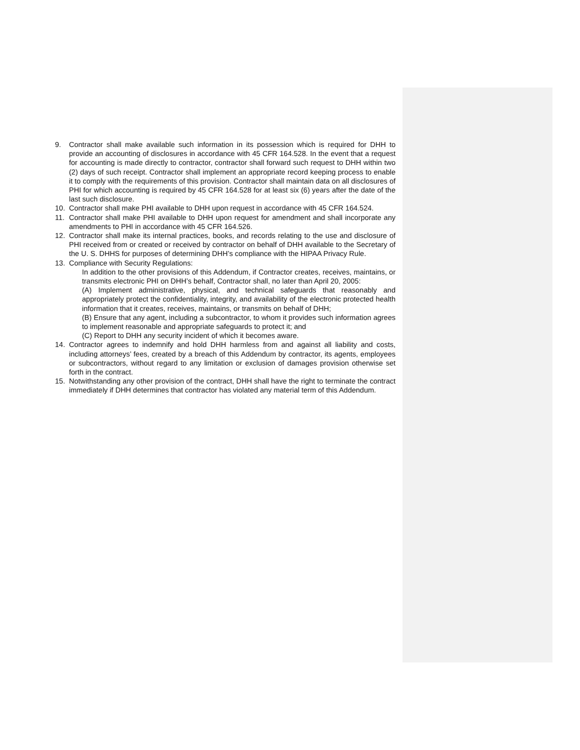9. Contractor shall make available such information in its possession which is required for DHH to provide an accounting of disclosures in accordance with 45 CFR 164.528. In the event that a request for accounting is made directly to contractor, contractor shall forward such request to DHH within two (2) days of such receipt. Contractor shall implement an appropriate record keeping process to enable it to comply with the requirements of this provision. Contractor shall maintain data on all disclosures of PHI for which accounting is required by 45 CFR 164.528 for at least six (6) years after the date of the last such disclosure.
10. Contractor shall make PHI available to DHH upon request in accordance with 45 CFR 164.524.
11. Contractor shall make PHI available to DHH upon request for amendment and shall incorporate any amendments to PHI in accordance with 45 CFR 164.526.
12. Contractor shall make its internal practices, books, and records relating to the use and disclosure of PHI received from or created or received by contractor on behalf of DHH available to the Secretary of the U. S. DHHS for purposes of determining DHH’s compliance with the HIPAA Privacy Rule.
13. Compliance with Security Regulations:
In addition to the other provisions of this Addendum, if Contractor creates, receives, maintains, or transmits electronic PHI on DHH’s behalf, Contractor shall, no later than April 20, 2005:
(A) Implement administrative, physical, and technical safeguards that reasonably and appropriately protect the confidentiality, integrity, and availability of the electronic protected health information that it creates, receives, maintains, or transmits on behalf of DHH;
(B) Ensure that any agent, including a subcontractor, to whom it provides such information agrees to implement reasonable and appropriate safeguards to protect it; and
(C) Report to DHH any security incident of which it becomes aware.
14. Contractor agrees to indemnify and hold DHH harmless from and against all liability and costs, including attorneys’ fees, created by a breach of this Addendum by contractor, its agents, employees or subcontractors, without regard to any limitation or exclusion of damages provision otherwise set forth in the contract.
15. Notwithstanding any other provision of the contract, DHH shall have the right to terminate the contract immediately if DHH determines that contractor has violated any material term of this Addendum.